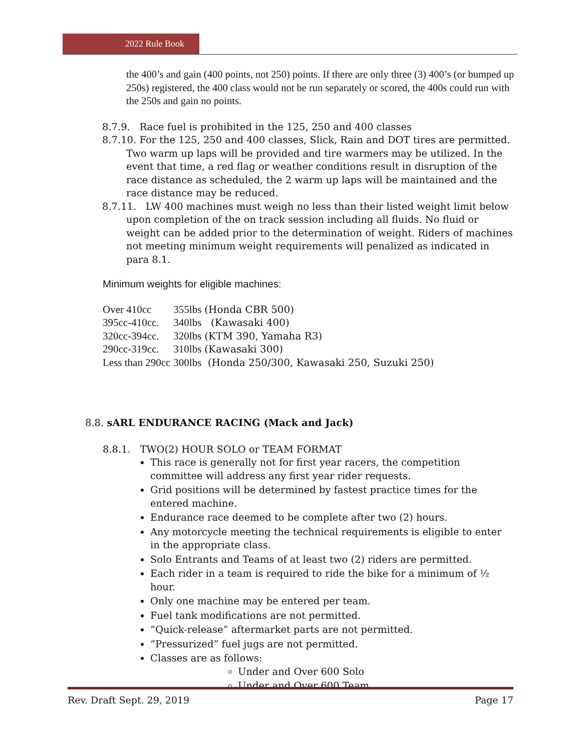2022 Rule Book
the 400’s and gain (400 points, not 250) points. If there are only three (3) 400’s (or bumped up 250s) registered, the 400 class would not be run separately or scored, the 400s could run with the 250s and gain no points.
8.7.9. Race fuel is prohibited in the 125, 250 and 400 classes
8.7.10. For the 125, 250 and 400 classes, Slick, Rain and DOT tires are permitted. Two warm up laps will be provided and tire warmers may be utilized. In the event that time, a red flag or weather conditions result in disruption of the race distance as scheduled, the 2 warm up laps will be maintained and the race distance may be reduced.
8.7.11. LW 400 machines must weigh no less than their listed weight limit below upon completion of the on track session including all fluids. No fluid or weight can be added prior to the determination of weight. Riders of machines not meeting minimum weight requirements will penalized as indicated in para 8.1.
Minimum weights for eligible machines:
| Over 410cc | 355lbs | (Honda CBR 500) |
| 395cc-410cc. | 340lbs | (Kawasaki 400) |
| 320cc-394cc. | 320lbs | (KTM 390, Yamaha R3) |
| 290cc-319cc. | 310lbs | (Kawasaki 300) |
| Less than 290cc | 300lbs | (Honda 250/300, Kawasaki 250, Suzuki 250) |
8.8. sARL ENDURANCE RACING (Mack and Jack)
8.8.1. TWO(2) HOUR SOLO or TEAM FORMAT
This race is generally not for first year racers, the competition committee will address any first year rider requests.
Grid positions will be determined by fastest practice times for the entered machine.
Endurance race deemed to be complete after two (2) hours.
Any motorcycle meeting the technical requirements is eligible to enter in the appropriate class.
Solo Entrants and Teams of at least two (2) riders are permitted.
Each rider in a team is required to ride the bike for a minimum of ½ hour.
Only one machine may be entered per team.
Fuel tank modifications are not permitted.
“Quick-release” aftermarket parts are not permitted.
“Pressurized” fuel jugs are not permitted.
Classes are as follows:
Under and Over 600 Solo
Under and Over 600 Team
Rev. Draft Sept. 29, 2019 Page 17